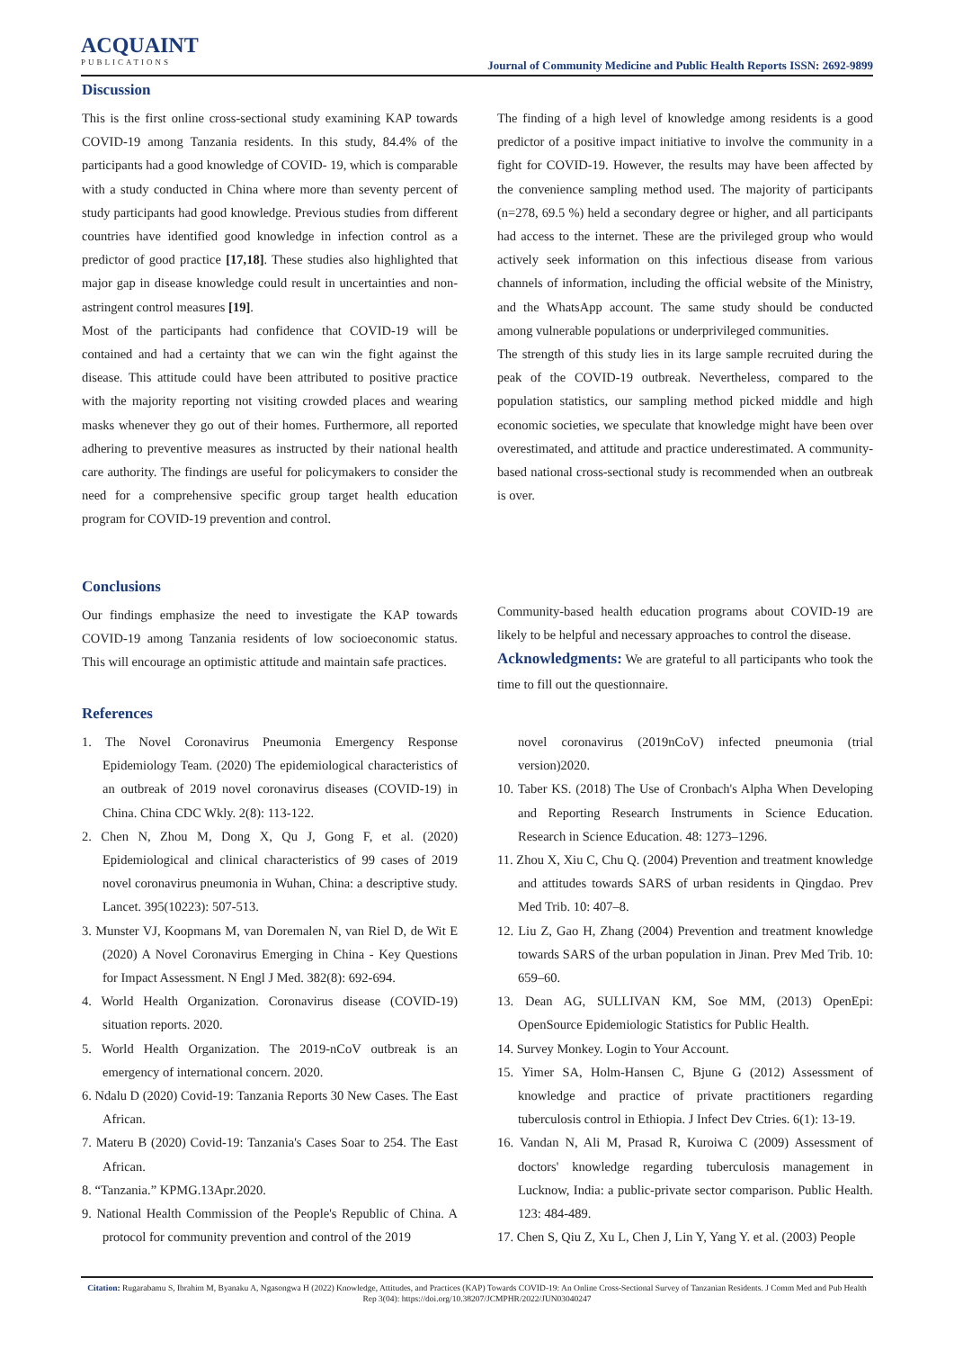ACQUAINT
PUBLICATIONS
Journal of Community Medicine and Public Health Reports ISSN: 2692-9899
Discussion
This is the first online cross-sectional study examining KAP towards COVID-19 among Tanzania residents. In this study, 84.4% of the participants had a good knowledge of COVID- 19, which is comparable with a study conducted in China where more than seventy percent of study participants had good knowledge. Previous studies from different countries have identified good knowledge in infection control as a predictor of good practice [17,18]. These studies also highlighted that major gap in disease knowledge could result in uncertainties and non-astringent control measures [19].
Most of the participants had confidence that COVID-19 will be contained and had a certainty that we can win the fight against the disease. This attitude could have been attributed to positive practice with the majority reporting not visiting crowded places and wearing masks whenever they go out of their homes. Furthermore, all reported adhering to preventive measures as instructed by their national health care authority. The findings are useful for policymakers to consider the need for a comprehensive specific group target health education program for COVID-19 prevention and control.
The finding of a high level of knowledge among residents is a good predictor of a positive impact initiative to involve the community in a fight for COVID-19. However, the results may have been affected by the convenience sampling method used. The majority of participants (n=278, 69.5 %) held a secondary degree or higher, and all participants had access to the internet. These are the privileged group who would actively seek information on this infectious disease from various channels of information, including the official website of the Ministry, and the WhatsApp account. The same study should be conducted among vulnerable populations or underprivileged communities.
The strength of this study lies in its large sample recruited during the peak of the COVID-19 outbreak. Nevertheless, compared to the population statistics, our sampling method picked middle and high economic societies, we speculate that knowledge might have been over overestimated, and attitude and practice underestimated. A community-based national cross-sectional study is recommended when an outbreak is over.
Conclusions
Our findings emphasize the need to investigate the KAP towards COVID-19 among Tanzania residents of low socioeconomic status. This will encourage an optimistic attitude and maintain safe practices.
Community-based health education programs about COVID-19 are likely to be helpful and necessary approaches to control the disease.
Acknowledgments: We are grateful to all participants who took the time to fill out the questionnaire.
References
1. The Novel Coronavirus Pneumonia Emergency Response Epidemiology Team. (2020) The epidemiological characteristics of an outbreak of 2019 novel coronavirus diseases (COVID-19) in China. China CDC Wkly. 2(8): 113-122.
2. Chen N, Zhou M, Dong X, Qu J, Gong F, et al. (2020) Epidemiological and clinical characteristics of 99 cases of 2019 novel coronavirus pneumonia in Wuhan, China: a descriptive study. Lancet. 395(10223): 507-513.
3. Munster VJ, Koopmans M, van Doremalen N, van Riel D, de Wit E (2020) A Novel Coronavirus Emerging in China - Key Questions for Impact Assessment. N Engl J Med. 382(8): 692-694.
4. World Health Organization. Coronavirus disease (COVID-19) situation reports. 2020.
5. World Health Organization. The 2019-nCoV outbreak is an emergency of international concern. 2020.
6. Ndalu D (2020) Covid-19: Tanzania Reports 30 New Cases. The East African.
7. Materu B (2020) Covid-19: Tanzania's Cases Soar to 254. The East African.
8. “Tanzania.” KPMG.13Apr.2020.
9. National Health Commission of the People's Republic of China. A protocol for community prevention and control of the 2019
novel coronavirus (2019nCoV) infected pneumonia (trial version)2020.
10. Taber KS. (2018) The Use of Cronbach's Alpha When Developing and Reporting Research Instruments in Science Education. Research in Science Education. 48: 1273–1296.
11. Zhou X, Xiu C, Chu Q. (2004) Prevention and treatment knowledge and attitudes towards SARS of urban residents in Qingdao. Prev Med Trib. 10: 407–8.
12. Liu Z, Gao H, Zhang (2004) Prevention and treatment knowledge towards SARS of the urban population in Jinan. Prev Med Trib. 10: 659–60.
13. Dean AG, SULLIVAN KM, Soe MM, (2013) OpenEpi: OpenSource Epidemiologic Statistics for Public Health.
14. Survey Monkey. Login to Your Account.
15. Yimer SA, Holm-Hansen C, Bjune G (2012) Assessment of knowledge and practice of private practitioners regarding tuberculosis control in Ethiopia. J Infect Dev Ctries. 6(1): 13-19.
16. Vandan N, Ali M, Prasad R, Kuroiwa C (2009) Assessment of doctors' knowledge regarding tuberculosis management in Lucknow, India: a public-private sector comparison. Public Health. 123: 484-489.
17. Chen S, Qiu Z, Xu L, Chen J, Lin Y, Yang Y. et al. (2003) People
Citation: Rugarabamu S, Ibrahim M, Byanaku A, Ngasongwa H (2022) Knowledge, Attitudes, and Practices (KAP) Towards COVID-19: An Online Cross-Sectional Survey of Tanzanian Residents. J Comm Med and Pub Health Rep 3(04): https://doi.org/10.38207/JCMPHR/2022/JUN03040247